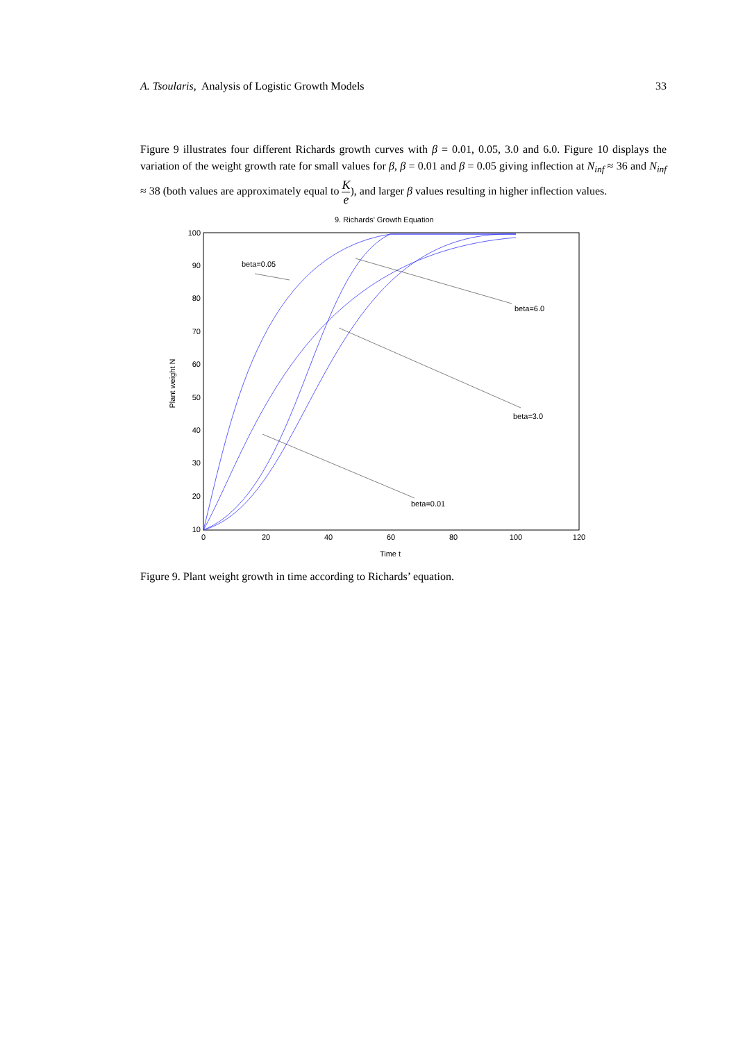A. Tsoularis, Analysis of Logistic Growth Models 33
Figure 9 illustrates four different Richards growth curves with β = 0.01, 0.05, 3.0 and 6.0. Figure 10 displays the variation of the weight growth rate for small values for β, β = 0.01 and β = 0.05 giving inflection at N<sub>inf</sub> ≈ 36 and N<sub>inf</sub> ≈ 38 (both values are approximately equal to K e), and larger β values resulting in higher inflection values.
9. Richards' Growth Equation
100
90
80
70
60
50
40
30
20
10
0
20
40
60
80
100
120
Time t
Plant weight N
beta=0.05
beta=6.0
beta=3.0
beta=0.01
Figure 9. Plant weight growth in time according to Richards’ equation.